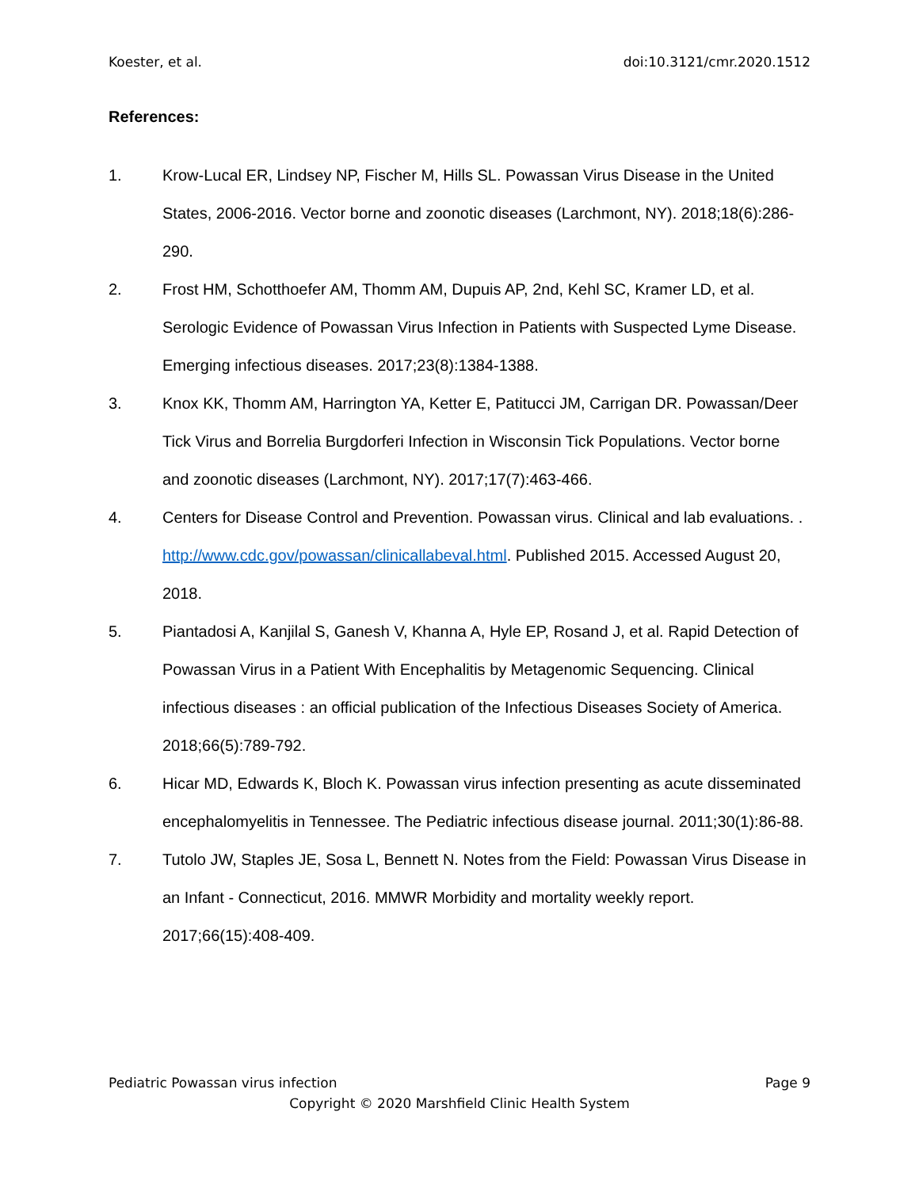Koester, et al. doi:10.3121/cmr.2020.1512
References:
1. Krow-Lucal ER, Lindsey NP, Fischer M, Hills SL. Powassan Virus Disease in the United States, 2006-2016. Vector borne and zoonotic diseases (Larchmont, NY). 2018;18(6):286-290.
2. Frost HM, Schotthoefer AM, Thomm AM, Dupuis AP, 2nd, Kehl SC, Kramer LD, et al. Serologic Evidence of Powassan Virus Infection in Patients with Suspected Lyme Disease. Emerging infectious diseases. 2017;23(8):1384-1388.
3. Knox KK, Thomm AM, Harrington YA, Ketter E, Patitucci JM, Carrigan DR. Powassan/Deer Tick Virus and Borrelia Burgdorferi Infection in Wisconsin Tick Populations. Vector borne and zoonotic diseases (Larchmont, NY). 2017;17(7):463-466.
4. Centers for Disease Control and Prevention. Powassan virus. Clinical and lab evaluations. . http://www.cdc.gov/powassan/clinicallabeval.html. Published 2015. Accessed August 20, 2018.
5. Piantadosi A, Kanjilal S, Ganesh V, Khanna A, Hyle EP, Rosand J, et al. Rapid Detection of Powassan Virus in a Patient With Encephalitis by Metagenomic Sequencing. Clinical infectious diseases : an official publication of the Infectious Diseases Society of America. 2018;66(5):789-792.
6. Hicar MD, Edwards K, Bloch K. Powassan virus infection presenting as acute disseminated encephalomyelitis in Tennessee. The Pediatric infectious disease journal. 2011;30(1):86-88.
7. Tutolo JW, Staples JE, Sosa L, Bennett N. Notes from the Field: Powassan Virus Disease in an Infant - Connecticut, 2016. MMWR Morbidity and mortality weekly report. 2017;66(15):408-409.
Pediatric Powassan virus infection Page 9
Copyright © 2020 Marshfield Clinic Health System